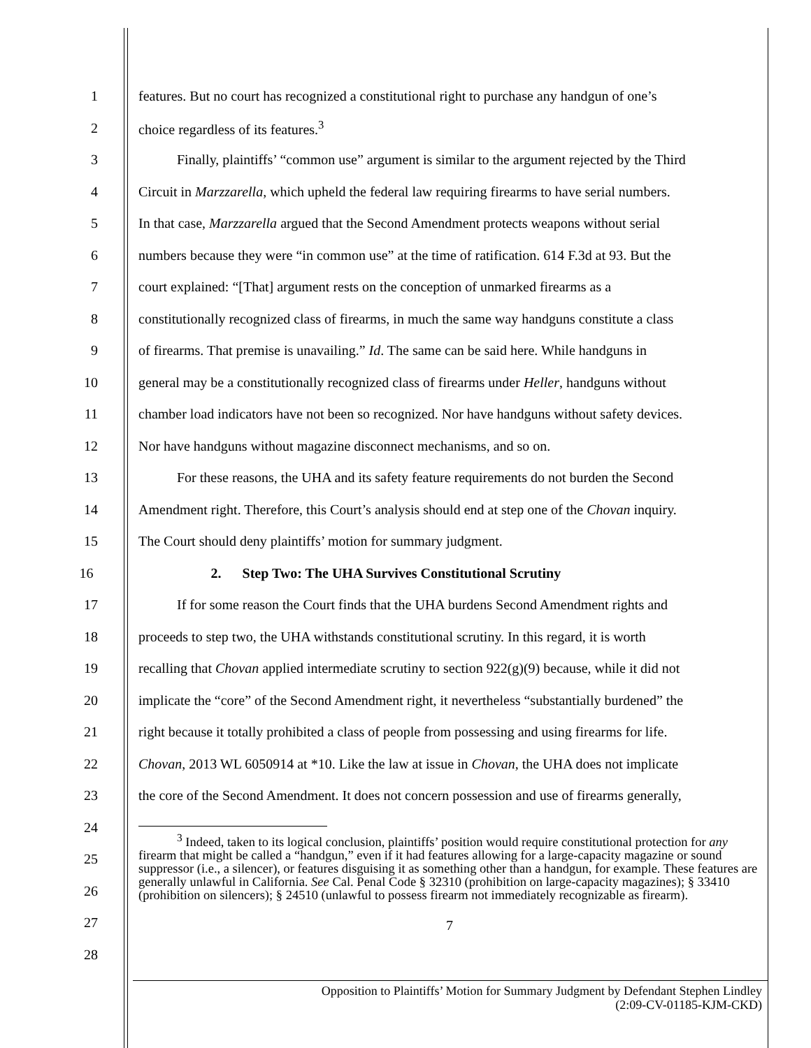1 features. But no court has recognized a constitutional right to purchase any handgun of one’s
2 choice regardless of its features.<sup>3</sup>
3 Finally, plaintiffs’ “common use” argument is similar to the argument rejected by the Third
4 Circuit in Marzzarella, which upheld the federal law requiring firearms to have serial numbers.
5 In that case, Marzzarella argued that the Second Amendment protects weapons without serial
6 numbers because they were “in common use” at the time of ratification. 614 F.3d at 93. But the
7 court explained: “[That] argument rests on the conception of unmarked firearms as a
8 constitutionally recognized class of firearms, in much the same way handguns constitute a class
9 of firearms. That premise is unavailing.” Id. The same can be said here. While handguns in
10 general may be a constitutionally recognized class of firearms under Heller, handguns without
11 chamber load indicators have not been so recognized. Nor have handguns without safety devices.
12 Nor have handguns without magazine disconnect mechanisms, and so on.
13 For these reasons, the UHA and its safety feature requirements do not burden the Second
14 Amendment right. Therefore, this Court’s analysis should end at step one of the Chovan inquiry.
15 The Court should deny plaintiffs’ motion for summary judgment.
16 2. Step Two: The UHA Survives Constitutional Scrutiny
17 If for some reason the Court finds that the UHA burdens Second Amendment rights and
18 proceeds to step two, the UHA withstands constitutional scrutiny. In this regard, it is worth
19 recalling that Chovan applied intermediate scrutiny to section 922(g)(9) because, while it did not
20 implicate the “core” of the Second Amendment right, it nevertheless “substantially burdened” the
21 right because it totally prohibited a class of people from possessing and using firearms for life.
22 Chovan, 2013 WL 6050914 at *10. Like the law at issue in Chovan, the UHA does not implicate
23 the core of the Second Amendment. It does not concern possession and use of firearms generally,
24
25
26
27
28
<sup>3</sup> Indeed, taken to its logical conclusion, plaintiffs’ position would require constitutional protection for any firearm that might be called a “handgun,” even if it had features allowing for a large-capacity magazine or sound suppressor (i.e., a silencer), or features disguising it as something other than a handgun, for example. These features are generally unlawful in California. See Cal. Penal Code § 32310 (prohibition on large-capacity magazines); § 33410 (prohibition on silencers); § 24510 (unlawful to possess firearm not immediately recognizable as firearm).
7
Opposition to Plaintiffs’ Motion for Summary Judgment by Defendant Stephen Lindley
(2:09-CV-01185-KJM-CKD)